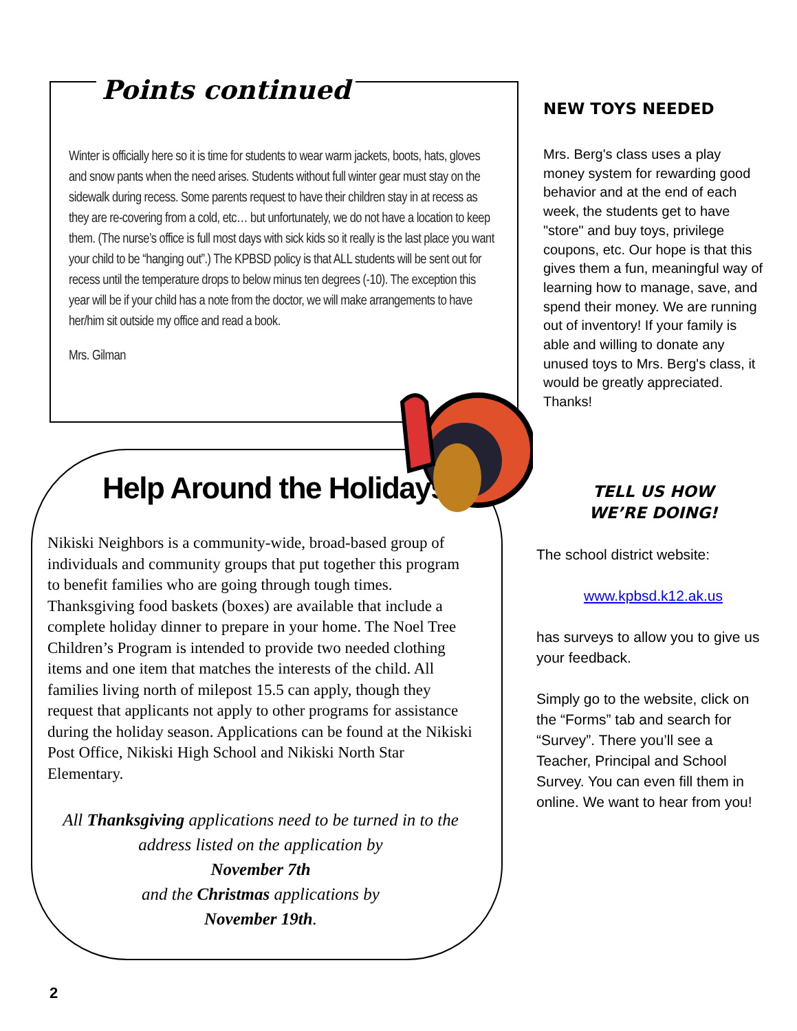Points continued
Winter is officially here so it is time for students to wear warm jackets, boots, hats, gloves and snow pants when the need arises. Students without full winter gear must stay on the sidewalk during recess. Some parents request to have their children stay in at recess as they are re-covering from a cold, etc… but unfortunately, we do not have a location to keep them. (The nurse’s office is full most days with sick kids so it really is the last place you want your child to be “hanging out”.) The KPBSD policy is that ALL students will be sent out for recess until the temperature drops to below minus ten degrees (-10). The exception this year will be if your child has a note from the doctor, we will make arrangements to have her/him sit outside my office and read a book.
Mrs. Gilman
Help Around the Holidays
Nikiski Neighbors is a community-wide, broad-based group of individuals and community groups that put together this program to benefit families who are going through tough times. Thanksgiving food baskets (boxes) are available that include a complete holiday dinner to prepare in your home. The Noel Tree Children’s Program is intended to provide two needed clothing items and one item that matches the interests of the child. All families living north of milepost 15.5 can apply, though they request that applicants not apply to other programs for assistance during the holiday season. Applications can be found at the Nikiski Post Office, Nikiski High School and Nikiski North Star Elementary.
All Thanksgiving applications need to be turned in to the address listed on the application by
November 7th
and the Christmas applications by
November 19th.
NEW TOYS NEEDED
Mrs. Berg's class uses a play money system for rewarding good behavior and at the end of each week, the students get to have "store" and buy toys, privilege coupons, etc. Our hope is that this gives them a fun, meaningful way of learning how to manage, save, and spend their money. We are running out of inventory! If your family is able and willing to donate any unused toys to Mrs. Berg's class, it would be greatly appreciated. Thanks!
TELL US HOW
WE’RE DOING!
The school district website:
www.kpbsd.k12.ak.us
has surveys to allow you to give us your feedback.
Simply go to the website, click on the “Forms” tab and search for “Survey”. There you’ll see a Teacher, Principal and School Survey. You can even fill them in online. We want to hear from you!
2